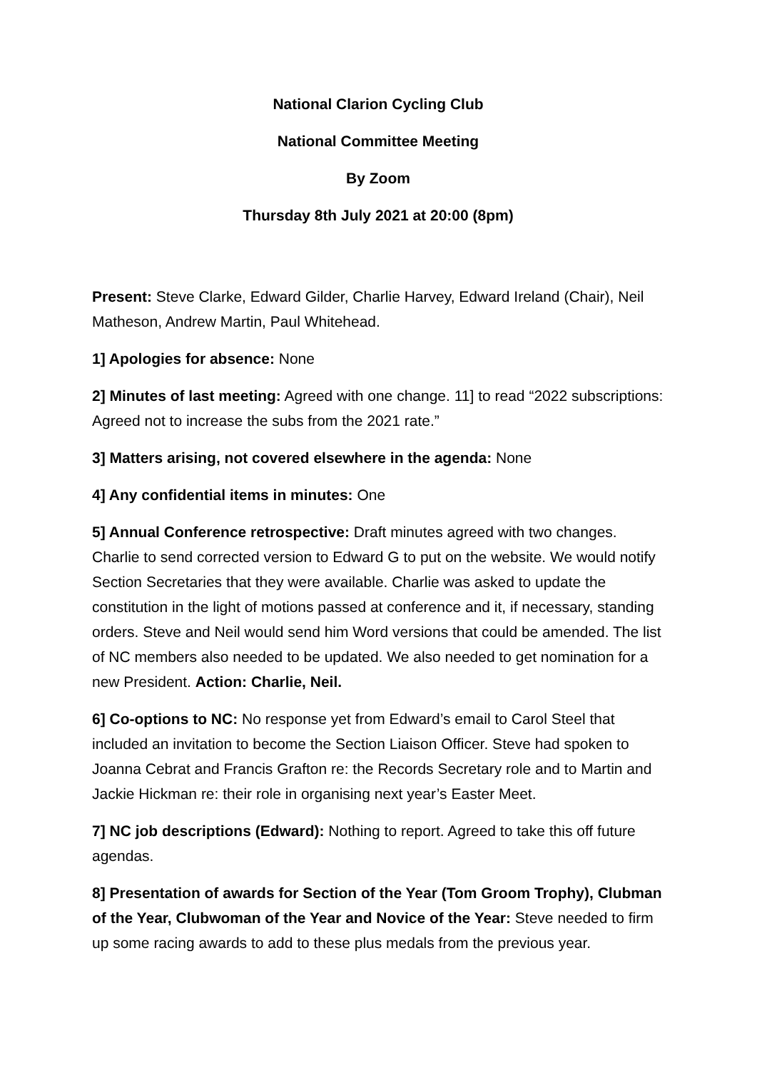National Clarion Cycling Club
National Committee Meeting
By Zoom
Thursday 8th July 2021 at 20:00 (8pm)
Present: Steve Clarke, Edward Gilder, Charlie Harvey, Edward Ireland (Chair), Neil Matheson, Andrew Martin, Paul Whitehead.
1] Apologies for absence: None
2] Minutes of last meeting: Agreed with one change. 11] to read “2022 subscriptions: Agreed not to increase the subs from the 2021 rate.”
3] Matters arising, not covered elsewhere in the agenda: None
4] Any confidential items in minutes: One
5] Annual Conference retrospective: Draft minutes agreed with two changes. Charlie to send corrected version to Edward G to put on the website. We would notify Section Secretaries that they were available. Charlie was asked to update the constitution in the light of motions passed at conference and it, if necessary, standing orders. Steve and Neil would send him Word versions that could be amended. The list of NC members also needed to be updated. We also needed to get nomination for a new President. Action: Charlie, Neil.
6] Co-options to NC: No response yet from Edward’s email to Carol Steel that included an invitation to become the Section Liaison Officer. Steve had spoken to Joanna Cebrat and Francis Grafton re: the Records Secretary role and to Martin and Jackie Hickman re: their role in organising next year’s Easter Meet.
7] NC job descriptions (Edward): Nothing to report. Agreed to take this off future agendas.
8] Presentation of awards for Section of the Year (Tom Groom Trophy), Clubman of the Year, Clubwoman of the Year and Novice of the Year: Steve needed to firm up some racing awards to add to these plus medals from the previous year.